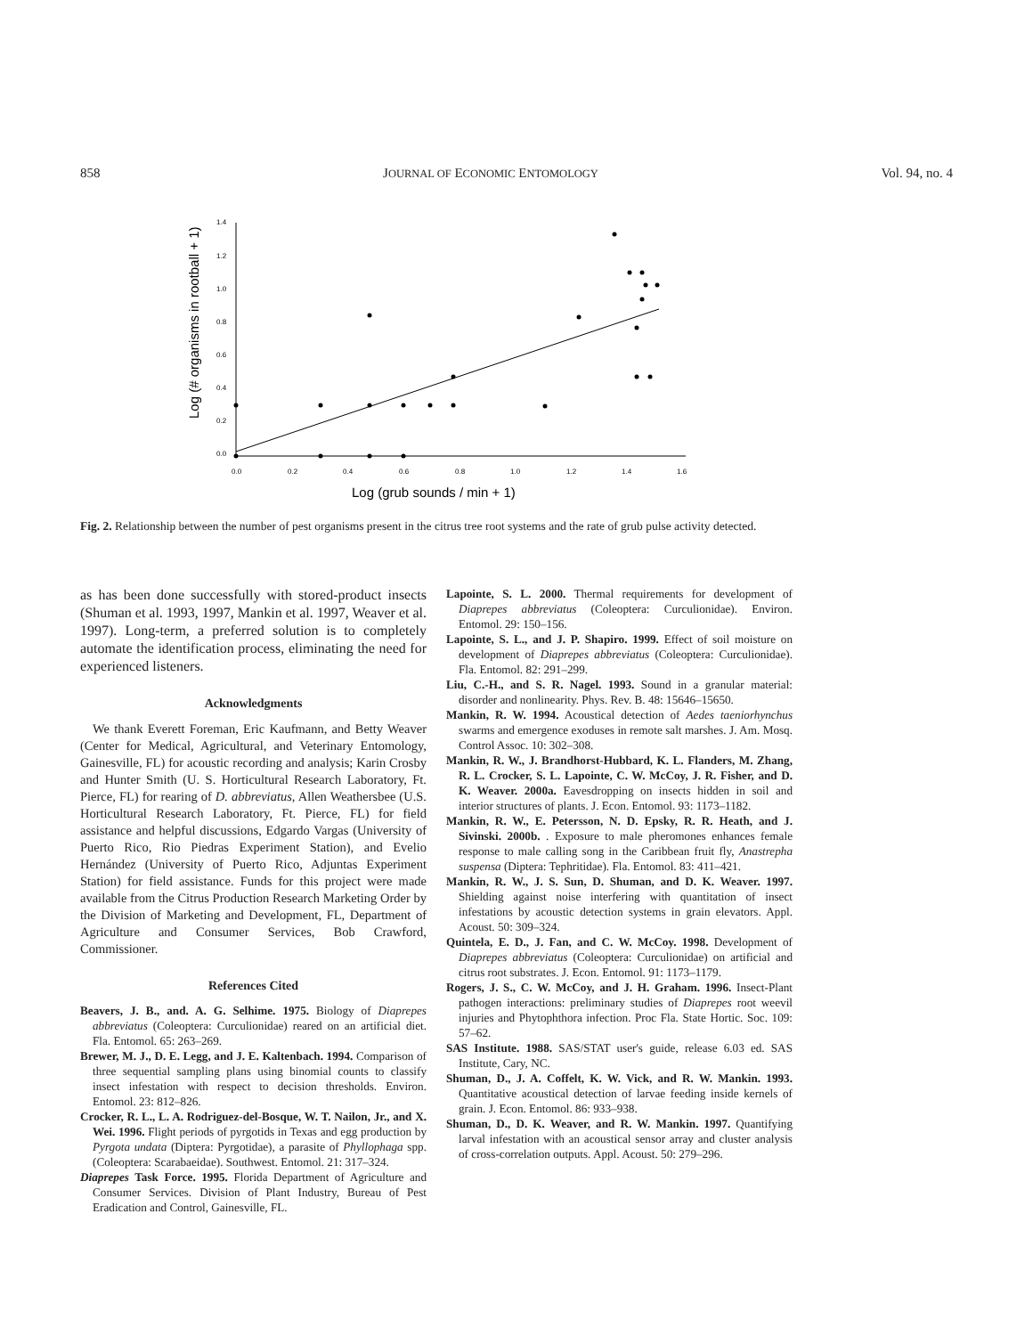858 JOURNAL OF ECONOMIC ENTOMOLOGY Vol. 94, no. 4
1.4
1.2
1.0
0.8
0.6
0.4
0.2
0.0
0.0
0.2
0.4
0.6
0.8
1.0
1.2
1.4
1.6
Log (grub sounds / min + 1)
Log (# organisms in rootball + 1)
Fig. 2. Relationship between the number of pest organisms present in the citrus tree root systems and the rate of grub pulse activity detected.
as has been done successfully with stored-product insects (Shuman et al. 1993, 1997, Mankin et al. 1997, Weaver et al. 1997). Long-term, a preferred solution is to completely automate the identification process, eliminating the need for experienced listeners.
Acknowledgments
We thank Everett Foreman, Eric Kaufmann, and Betty Weaver (Center for Medical, Agricultural, and Veterinary Entomology, Gainesville, FL) for acoustic recording and analysis; Karin Crosby and Hunter Smith (U. S. Horticultural Research Laboratory, Ft. Pierce, FL) for rearing of D. abbreviatus, Allen Weathersbee (U.S. Horticultural Research Laboratory, Ft. Pierce, FL) for field assistance and helpful discussions, Edgardo Vargas (University of Puerto Rico, Rio Piedras Experiment Station), and Evelio Hernández (University of Puerto Rico, Adjuntas Experiment Station) for field assistance. Funds for this project were made available from the Citrus Production Research Marketing Order by the Division of Marketing and Development, FL, Department of Agriculture and Consumer Services, Bob Crawford, Commissioner.
References Cited
Beavers, J. B., and. A. G. Selhime. 1975. Biology of Diaprepes abbreviatus (Coleoptera: Curculionidae) reared on an artificial diet. Fla. Entomol. 65: 263–269.
Brewer, M. J., D. E. Legg, and J. E. Kaltenbach. 1994. Comparison of three sequential sampling plans using binomial counts to classify insect infestation with respect to decision thresholds. Environ. Entomol. 23: 812–826.
Crocker, R. L., L. A. Rodriguez-del-Bosque, W. T. Nailon, Jr., and X. Wei. 1996. Flight periods of pyrgotids in Texas and egg production by Pyrgota undata (Diptera: Pyrgotidae), a parasite of Phyllophaga spp. (Coleoptera: Scarabaeidae). Southwest. Entomol. 21: 317–324.
Diaprepes Task Force. 1995. Florida Department of Agriculture and Consumer Services. Division of Plant Industry, Bureau of Pest Eradication and Control, Gainesville, FL.
Lapointe, S. L. 2000. Thermal requirements for development of Diaprepes abbreviatus (Coleoptera: Curculionidae). Environ. Entomol. 29: 150–156.
Lapointe, S. L., and J. P. Shapiro. 1999. Effect of soil moisture on development of Diaprepes abbreviatus (Coleoptera: Curculionidae). Fla. Entomol. 82: 291–299.
Liu, C.-H., and S. R. Nagel. 1993. Sound in a granular material: disorder and nonlinearity. Phys. Rev. B. 48: 15646–15650.
Mankin, R. W. 1994. Acoustical detection of Aedes taeniorhynchus swarms and emergence exoduses in remote salt marshes. J. Am. Mosq. Control Assoc. 10: 302–308.
Mankin, R. W., J. Brandhorst-Hubbard, K. L. Flanders, M. Zhang, R. L. Crocker, S. L. Lapointe, C. W. McCoy, J. R. Fisher, and D. K. Weaver. 2000a. Eavesdropping on insects hidden in soil and interior structures of plants. J. Econ. Entomol. 93: 1173–1182.
Mankin, R. W., E. Petersson, N. D. Epsky, R. R. Heath, and J. Sivinski. 2000b. . Exposure to male pheromones enhances female response to male calling song in the Caribbean fruit fly, Anastrepha suspensa (Diptera: Tephritidae). Fla. Entomol. 83: 411–421.
Mankin, R. W., J. S. Sun, D. Shuman, and D. K. Weaver. 1997. Shielding against noise interfering with quantitation of insect infestations by acoustic detection systems in grain elevators. Appl. Acoust. 50: 309–324.
Quintela, E. D., J. Fan, and C. W. McCoy. 1998. Development of Diaprepes abbreviatus (Coleoptera: Curculionidae) on artificial and citrus root substrates. J. Econ. Entomol. 91: 1173–1179.
Rogers, J. S., C. W. McCoy, and J. H. Graham. 1996. Insect-Plant pathogen interactions: preliminary studies of Diaprepes root weevil injuries and Phytophthora infection. Proc Fla. State Hortic. Soc. 109: 57–62.
SAS Institute. 1988. SAS/STAT user's guide, release 6.03 ed. SAS Institute, Cary, NC.
Shuman, D., J. A. Coffelt, K. W. Vick, and R. W. Mankin. 1993. Quantitative acoustical detection of larvae feeding inside kernels of grain. J. Econ. Entomol. 86: 933–938.
Shuman, D., D. K. Weaver, and R. W. Mankin. 1997. Quantifying larval infestation with an acoustical sensor array and cluster analysis of cross-correlation outputs. Appl. Acoust. 50: 279–296.